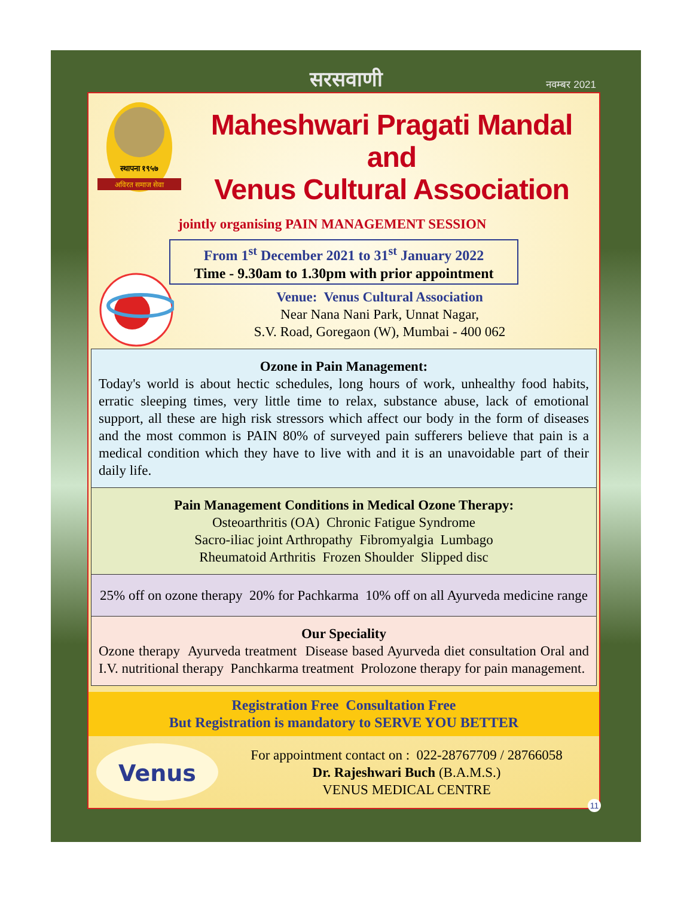सरसवाणी नवम्बर 2021
स्थापना १९५७
अविरत समाज सेवा
Maheshwari Pragati Mandal and
Venus Cultural Association
jointly organising PAIN MANAGEMENT SESSION
From 1<sup>st</sup> December 2021 to 31<sup>st</sup> January 2022
Time - 9.30am to 1.30pm with prior appointment
Venue: Venus Cultural Association
Near Nana Nani Park, Unnat Nagar,
S.V. Road, Goregaon (W), Mumbai - 400 062
Ozone in Pain Management:
Today's world is about hectic schedules, long hours of work, unhealthy food habits, erratic sleeping times, very little time to relax, substance abuse, lack of emotional support, all these are high risk stressors which affect our body in the form of diseases and the most common is PAIN 80% of surveyed pain sufferers believe that pain is a medical condition which they have to live with and it is an unavoidable part of their daily life.
Pain Management Conditions in Medical Ozone Therapy:
Osteoarthritis (OA) Chronic Fatigue Syndrome
Sacro-iliac joint Arthropathy Fibromyalgia Lumbago
Rheumatoid Arthritis Frozen Shoulder Slipped disc
25% off on ozone therapy 20% for Pachkarma 10% off on all Ayurveda medicine range
Our Speciality
Ozone therapy Ayurveda treatment Disease based Ayurveda diet consultation Oral and I.V. nutritional therapy Panchkarma treatment Prolozone therapy for pain management.
Registration Free Consultation Free
But Registration is mandatory to SERVE YOU BETTER
Venus
For appointment contact on : 022-28767709 / 28766058
Dr. Rajeshwari Buch (B.A.M.S.)
VENUS MEDICAL CENTRE
11